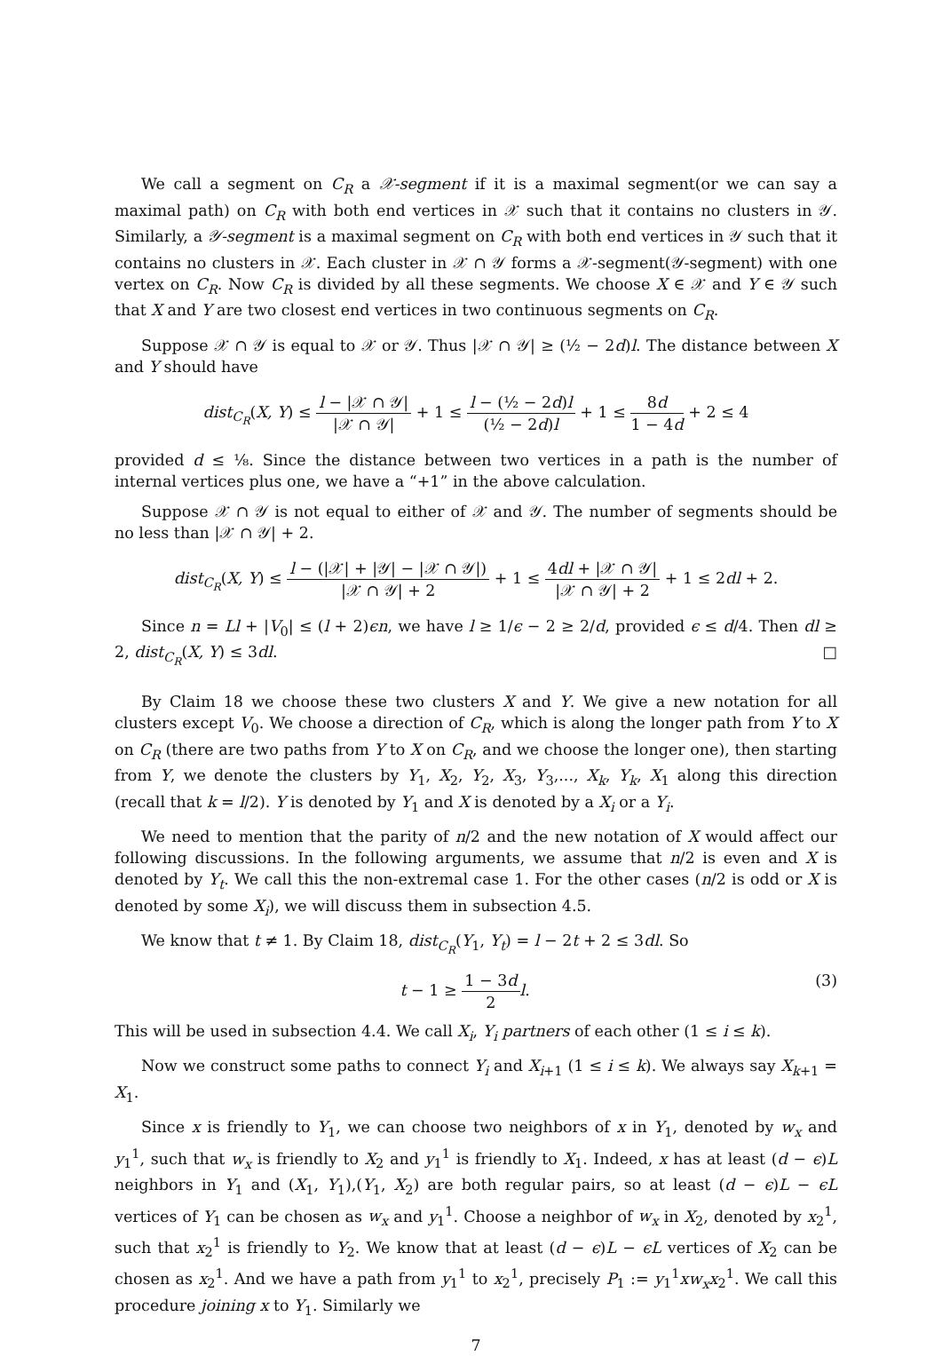We call a segment on C<sub>R</sub> a 𝒳-segment if it is a maximal segment(or we can say a maximal path) on C<sub>R</sub> with both end vertices in 𝒳 such that it contains no clusters in 𝒴. Similarly, a 𝒴-segment is a maximal segment on C<sub>R</sub> with both end vertices in 𝒴 such that it contains no clusters in 𝒳. Each cluster in 𝒳 ∩ 𝒴 forms a 𝒳-segment(𝒴-segment) with one vertex on C<sub>R</sub>. Now C<sub>R</sub> is divided by all these segments. We choose X ∈ 𝒳 and Y ∈ 𝒴 such that X and Y are two closest end vertices in two continuous segments on C<sub>R</sub>.
Suppose 𝒳 ∩ 𝒴 is equal to 𝒳 or 𝒴. Thus |𝒳 ∩ 𝒴| ≥ (½ − 2d)l. The distance between X and Y should have
dist<sub>C<sub>R</sub></sub>(X, Y) ≤ l − |𝒳 ∩ 𝒴| |𝒳 ∩ 𝒴| + 1 ≤ l − (½ − 2d)l (½ − 2d)l + 1 ≤ 8d 1 − 4d + 2 ≤ 4
provided d ≤ ⅛. Since the distance between two vertices in a path is the number of internal vertices plus one, we have a “+1” in the above calculation.
Suppose 𝒳 ∩ 𝒴 is not equal to either of 𝒳 and 𝒴. The number of segments should be no less than |𝒳 ∩ 𝒴| + 2.
dist<sub>C<sub>R</sub></sub>(X, Y) ≤ l − (|𝒳| + |𝒴| − |𝒳 ∩ 𝒴|) |𝒳 ∩ 𝒴| + 2 + 1 ≤ 4dl + |𝒳 ∩ 𝒴| |𝒳 ∩ 𝒴| + 2 + 1 ≤ 2dl + 2.
Since n = Ll + |V<sub>0</sub>| ≤ (l + 2)ϵn, we have l ≥ 1/ϵ − 2 ≥ 2/d, provided ϵ ≤ d/4. Then dl ≥ 2, dist<sub>C<sub>R</sub></sub>(X, Y) ≤ 3dl. □
By Claim 18 we choose these two clusters X and Y. We give a new notation for all clusters except V<sub>0</sub>. We choose a direction of C<sub>R</sub>, which is along the longer path from Y to X on C<sub>R</sub> (there are two paths from Y to X on C<sub>R</sub>, and we choose the longer one), then starting from Y, we denote the clusters by Y<sub>1</sub>, X<sub>2</sub>, Y<sub>2</sub>, X<sub>3</sub>, Y<sub>3</sub>,..., X<sub>k</sub>, Y<sub>k</sub>, X<sub>1</sub> along this direction (recall that k = l/2). Y is denoted by Y<sub>1</sub> and X is denoted by a X<sub>i</sub> or a Y<sub>i</sub>.
We need to mention that the parity of n/2 and the new notation of X would affect our following discussions. In the following arguments, we assume that n/2 is even and X is denoted by Y<sub>t</sub>. We call this the non-extremal case 1. For the other cases (n/2 is odd or X is denoted by some X<sub>i</sub>), we will discuss them in subsection 4.5.
We know that t ≠ 1. By Claim 18, dist<sub>C<sub>R</sub></sub>(Y<sub>1</sub>, Y<sub>t</sub>) = l − 2t + 2 ≤ 3dl. So
t − 1 ≥ 1 − 3d 2 l. (3)
This will be used in subsection 4.4. We call X<sub>i</sub>, Y<sub>i</sub> partners of each other (1 ≤ i ≤ k).
Now we construct some paths to connect Y<sub>i</sub> and X<sub>i+1</sub> (1 ≤ i ≤ k). We always say X<sub>k+1</sub> = X<sub>1</sub>.
Since x is friendly to Y<sub>1</sub>, we can choose two neighbors of x in Y<sub>1</sub>, denoted by w<sub>x</sub> and y<sub>1</sub><sup>1</sup>, such that w<sub>x</sub> is friendly to X<sub>2</sub> and y<sub>1</sub><sup>1</sup> is friendly to X<sub>1</sub>. Indeed, x has at least (d − ϵ)L neighbors in Y<sub>1</sub> and (X<sub>1</sub>, Y<sub>1</sub>),(Y<sub>1</sub>, X<sub>2</sub>) are both regular pairs, so at least (d − ϵ)L − ϵL vertices of Y<sub>1</sub> can be chosen as w<sub>x</sub> and y<sub>1</sub><sup>1</sup>. Choose a neighbor of w<sub>x</sub> in X<sub>2</sub>, denoted by x<sub>2</sub><sup>1</sup>, such that x<sub>2</sub><sup>1</sup> is friendly to Y<sub>2</sub>. We know that at least (d − ϵ)L − ϵL vertices of X<sub>2</sub> can be chosen as x<sub>2</sub><sup>1</sup>. And we have a path from y<sub>1</sub><sup>1</sup> to x<sub>2</sub><sup>1</sup>, precisely P<sub>1</sub> := y<sub>1</sub><sup>1</sup>xw<sub>x</sub>x<sub>2</sub><sup>1</sup>. We call this procedure joining x to Y<sub>1</sub>. Similarly we
7